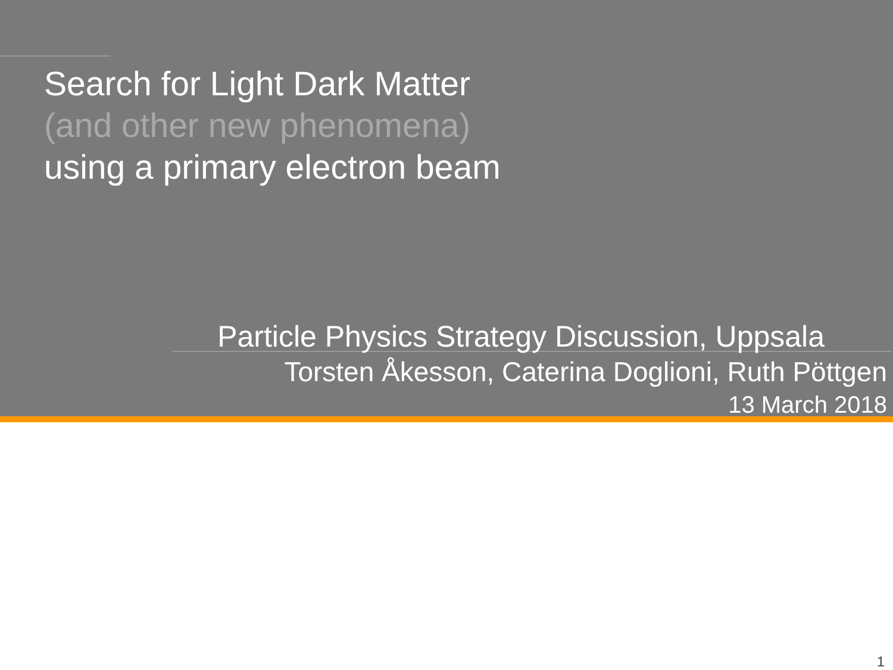Search for Light Dark Matter
(and other new phenomena)
using a primary electron beam
Particle Physics Strategy Discussion, Uppsala
Torsten Åkesson, Caterina Doglioni, Ruth Pöttgen
13 March 2018
1